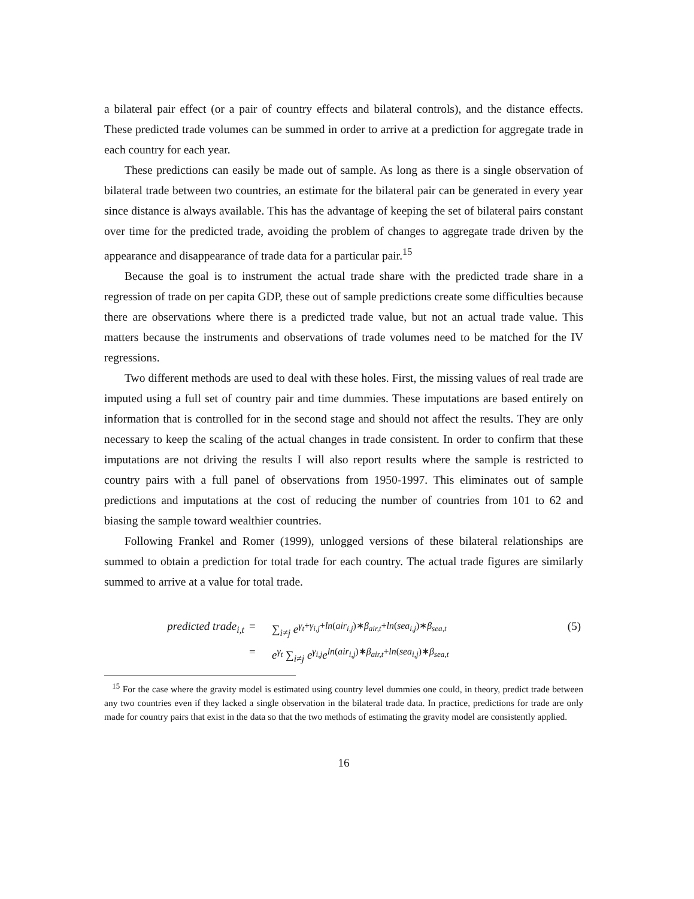a bilateral pair effect (or a pair of country effects and bilateral controls), and the distance effects. These predicted trade volumes can be summed in order to arrive at a prediction for aggregate trade in each country for each year.
These predictions can easily be made out of sample. As long as there is a single observation of bilateral trade between two countries, an estimate for the bilateral pair can be generated in every year since distance is always available. This has the advantage of keeping the set of bilateral pairs constant over time for the predicted trade, avoiding the problem of changes to aggregate trade driven by the appearance and disappearance of trade data for a particular pair.<sup>15</sup>
Because the goal is to instrument the actual trade share with the predicted trade share in a regression of trade on per capita GDP, these out of sample predictions create some difficulties because there are observations where there is a predicted trade value, but not an actual trade value. This matters because the instruments and observations of trade volumes need to be matched for the IV regressions.
Two different methods are used to deal with these holes. First, the missing values of real trade are imputed using a full set of country pair and time dummies. These imputations are based entirely on information that is controlled for in the second stage and should not affect the results. They are only necessary to keep the scaling of the actual changes in trade consistent. In order to confirm that these imputations are not driving the results I will also report results where the sample is restricted to country pairs with a full panel of observations from 1950-1997. This eliminates out of sample predictions and imputations at the cost of reducing the number of countries from 101 to 62 and biasing the sample toward wealthier countries.
Following Frankel and Romer (1999), unlogged versions of these bilateral relationships are summed to obtain a prediction for total trade for each country. The actual trade figures are similarly summed to arrive at a value for total trade.
| predicted trade<sub>i,t</sub> | = | ∑<sub>i≠j</sub> e<sup>γ<sub>t</sub>+γ<sub>i,j</sub>+ln(air<sub>i,j</sub>)∗β<sub>air,t</sub>+ln(sea<sub>i,j</sub>)∗β<sub>sea,t</sub></sup> | (5) |
| | = | e<sup>γ<sub>t</sub></sup> ∑<sub>i≠j</sub> e<sup>γ<sub>i,j</sub></sup> e<sup>ln(air<sub>i,j</sub>)∗β<sub>air,t</sub>+ln(sea<sub>i,j</sub>)∗β<sub>sea,t</sub></sup> | |
<sup>15</sup> For the case where the gravity model is estimated using country level dummies one could, in theory, predict trade between any two countries even if they lacked a single observation in the bilateral trade data. In practice, predictions for trade are only made for country pairs that exist in the data so that the two methods of estimating the gravity model are consistently applied.
16